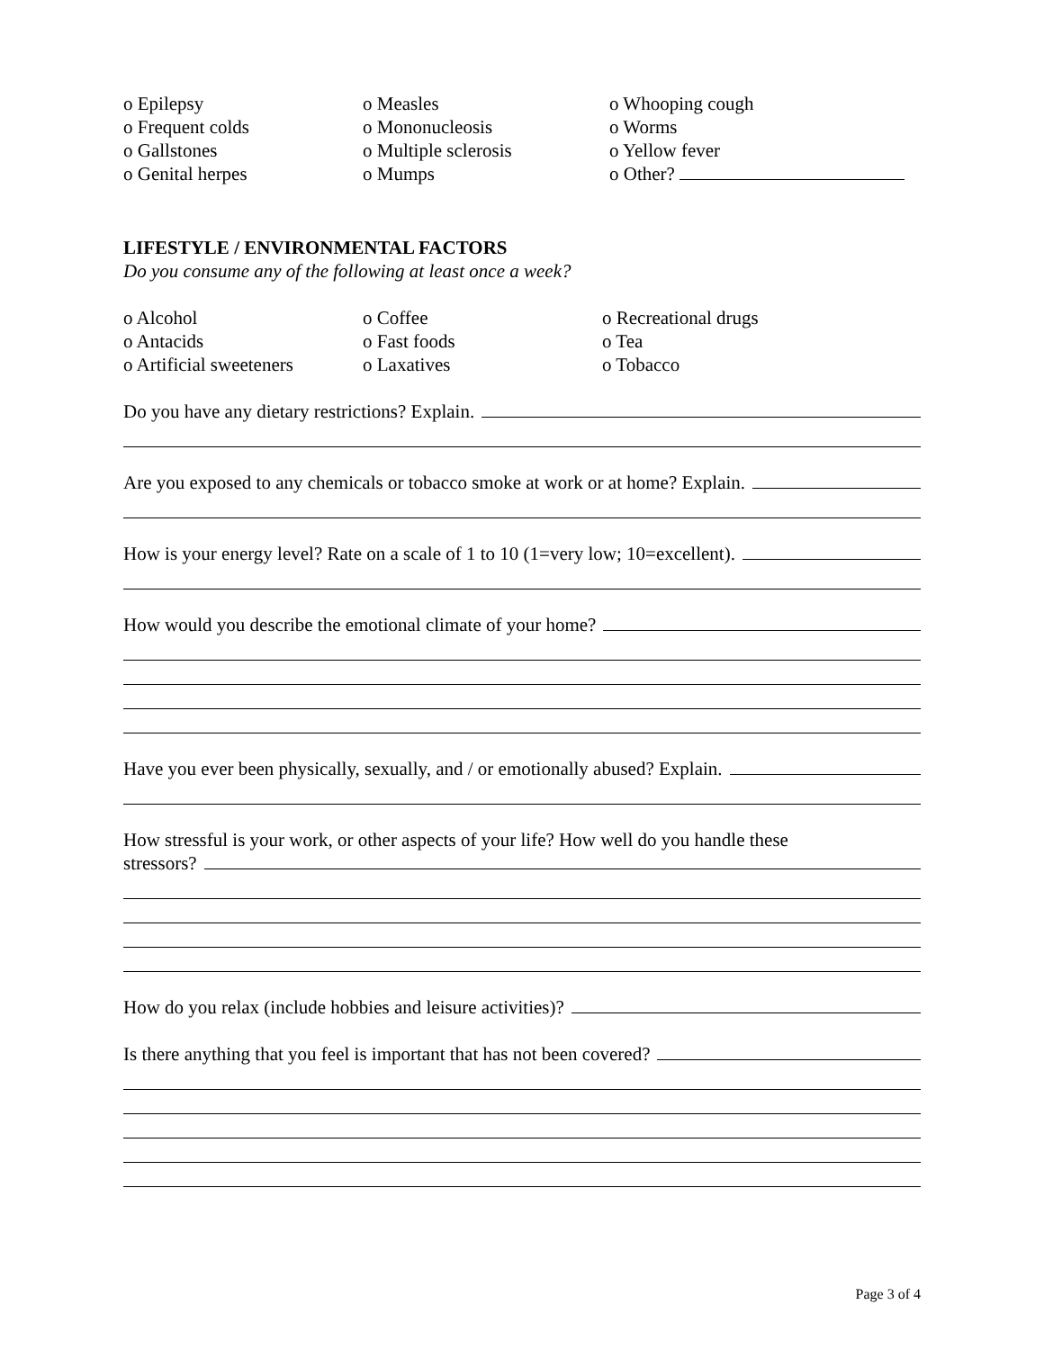o Epilepsy
o Measles
o Whooping cough
o Frequent colds
o Mononucleosis
o Worms
o Gallstones
o Multiple sclerosis
o Yellow fever
o Genital herpes
o Mumps
o Other?
LIFESTYLE / ENVIRONMENTAL FACTORS
Do you consume any of the following at least once a week?
o Alcohol
o Coffee
o Recreational drugs
o Antacids
o Fast foods
o Tea
o Artificial sweeteners
o Laxatives
o Tobacco
Do you have any dietary restrictions? Explain.
Are you exposed to any chemicals or tobacco smoke at work or at home? Explain.
How is your energy level? Rate on a scale of 1 to 10 (1=very low; 10=excellent).
How would you describe the emotional climate of your home?
Have you ever been physically, sexually, and / or emotionally abused? Explain.
How stressful is your work, or other aspects of your life? How well do you handle these
stressors?
How do you relax (include hobbies and leisure activities)?
Is there anything that you feel is important that has not been covered?
Page 3 of 4